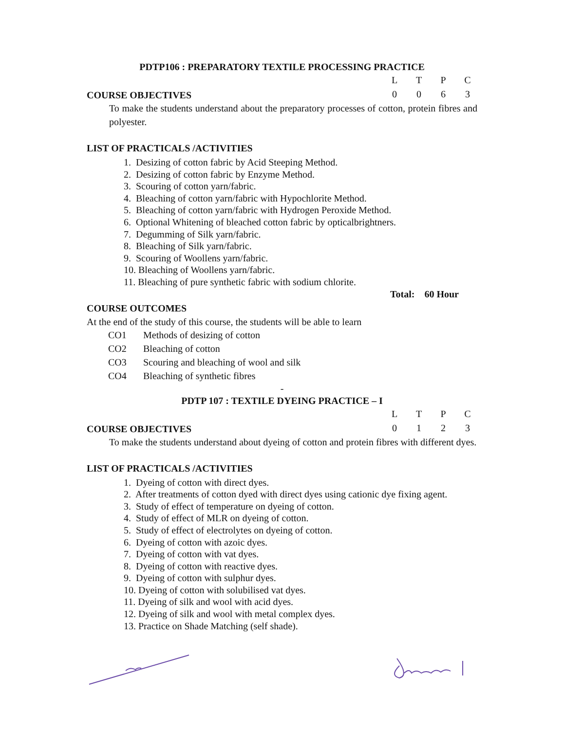PDTP106 : PREPARATORY TEXTILE PROCESSING PRACTICE
COURSE OBJECTIVES
| L | T | P | C |
| 0 | 0 | 6 | 3 |
To make the students understand about the preparatory processes of cotton, protein fibres and polyester.
LIST OF PRACTICALS /ACTIVITIES
1. Desizing of cotton fabric by Acid Steeping Method.
2. Desizing of cotton fabric by Enzyme Method.
3. Scouring of cotton yarn/fabric.
4. Bleaching of cotton yarn/fabric with Hypochlorite Method.
5. Bleaching of cotton yarn/fabric with Hydrogen Peroxide Method.
6. Optional Whitening of bleached cotton fabric by opticalbrightners.
7. Degumming of Silk yarn/fabric.
8. Bleaching of Silk yarn/fabric.
9. Scouring of Woollens yarn/fabric.
10. Bleaching of Woollens yarn/fabric.
11. Bleaching of pure synthetic fabric with sodium chlorite.
Total: 60 Hour
COURSE OUTCOMES
At the end of the study of this course, the students will be able to learn
| CO1 | Methods of desizing of cotton |
| CO2 | Bleaching of cotton |
| CO3 | Scouring and bleaching of wool and silk |
| CO4 | Bleaching of synthetic fibres |
-
PDTP 107 : TEXTILE DYEING PRACTICE – I
COURSE OBJECTIVES
| L | T | P | C |
| 0 | 1 | 2 | 3 |
To make the students understand about dyeing of cotton and protein fibres with different dyes.
LIST OF PRACTICALS /ACTIVITIES
1. Dyeing of cotton with direct dyes.
2. After treatments of cotton dyed with direct dyes using cationic dye fixing agent.
3. Study of effect of temperature on dyeing of cotton.
4. Study of effect of MLR on dyeing of cotton.
5. Study of effect of electrolytes on dyeing of cotton.
6. Dyeing of cotton with azoic dyes.
7. Dyeing of cotton with vat dyes.
8. Dyeing of cotton with reactive dyes.
9. Dyeing of cotton with sulphur dyes.
10. Dyeing of cotton with solubilised vat dyes.
11. Dyeing of silk and wool with acid dyes.
12. Dyeing of silk and wool with metal complex dyes.
13. Practice on Shade Matching (self shade).